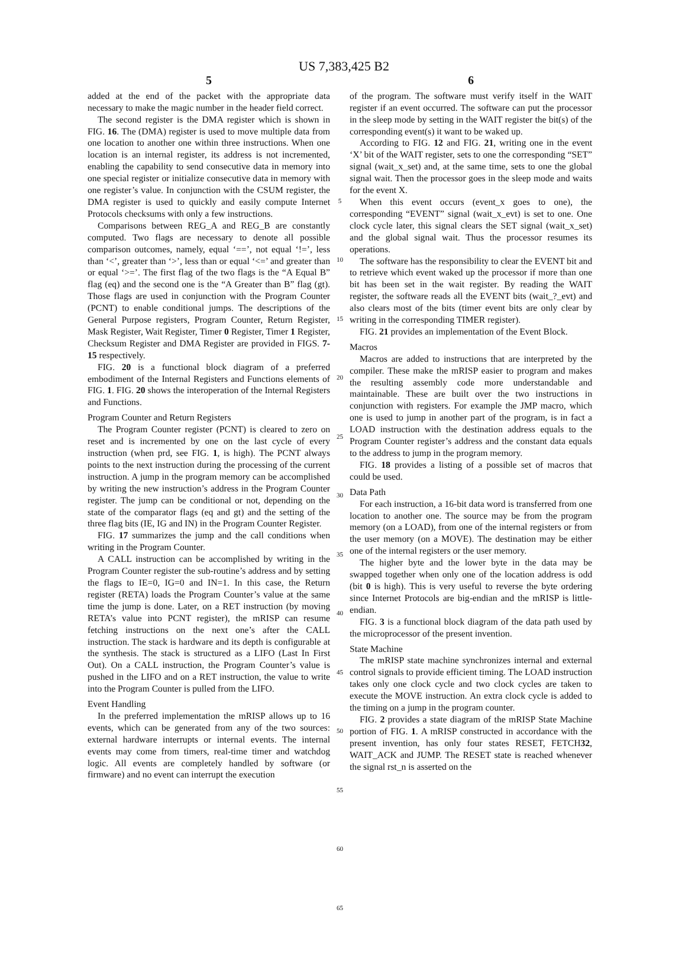US 7,383,425 B2
5
added at the end of the packet with the appropriate data necessary to make the magic number in the header field correct.
The second register is the DMA register which is shown in FIG. 16. The (DMA) register is used to move multiple data from one location to another one within three instructions. When one location is an internal register, its address is not incremented, enabling the capability to send consecutive data in memory into one special register or initialize consecutive data in memory with one register’s value. In conjunction with the CSUM register, the DMA register is used to quickly and easily compute Internet Protocols checksums with only a few instructions.
Comparisons between REG_A and REG_B are constantly computed. Two flags are necessary to denote all possible comparison outcomes, namely, equal ‘==’, not equal ‘!=’, less than ‘<’, greater than ‘>’, less than or equal ‘<=’ and greater than or equal ‘>=’. The first flag of the two flags is the “A Equal B” flag (eq) and the second one is the “A Greater than B” flag (gt). Those flags are used in conjunction with the Program Counter (PCNT) to enable conditional jumps. The descriptions of the General Purpose registers, Program Counter, Return Register, Mask Register, Wait Register, Timer 0 Register, Timer 1 Register, Checksum Register and DMA Register are provided in FIGS. 7-15 respectively.
FIG. 20 is a functional block diagram of a preferred embodiment of the Internal Registers and Functions elements of FIG. 1. FIG. 20 shows the interoperation of the Internal Registers and Functions.
Program Counter and Return Registers
The Program Counter register (PCNT) is cleared to zero on reset and is incremented by one on the last cycle of every instruction (when prd, see FIG. 1, is high). The PCNT always points to the next instruction during the processing of the current instruction. A jump in the program memory can be accomplished by writing the new instruction’s address in the Program Counter register. The jump can be conditional or not, depending on the state of the comparator flags (eq and gt) and the setting of the three flag bits (IE, IG and IN) in the Program Counter Register.
FIG. 17 summarizes the jump and the call conditions when writing in the Program Counter.
A CALL instruction can be accomplished by writing in the Program Counter register the sub-routine’s address and by setting the flags to IE=0, IG=0 and IN=1. In this case, the Return register (RETA) loads the Program Counter’s value at the same time the jump is done. Later, on a RET instruction (by moving RETA’s value into PCNT register), the mRISP can resume fetching instructions on the next one’s after the CALL instruction. The stack is hardware and its depth is configurable at the synthesis. The stack is structured as a LIFO (Last In First Out). On a CALL instruction, the Program Counter’s value is pushed in the LIFO and on a RET instruction, the value to write into the Program Counter is pulled from the LIFO.
Event Handling
In the preferred implementation the mRISP allows up to 16 events, which can be generated from any of the two sources: external hardware interrupts or internal events. The internal events may come from timers, real-time timer and watchdog logic. All events are completely handled by software (or firmware) and no event can interrupt the execution
5
10
15
20
25
30
35
40
45
50
55
60
65
6
of the program. The software must verify itself in the WAIT register if an event occurred. The software can put the processor in the sleep mode by setting in the WAIT register the bit(s) of the corresponding event(s) it want to be waked up.
According to FIG. 12 and FIG. 21, writing one in the event ‘X’ bit of the WAIT register, sets to one the corresponding “SET” signal (wait_x_set) and, at the same time, sets to one the global signal wait. Then the processor goes in the sleep mode and waits for the event X.
When this event occurs (event_x goes to one), the corresponding “EVENT” signal (wait_x_evt) is set to one. One clock cycle later, this signal clears the SET signal (wait_x_set) and the global signal wait. Thus the processor resumes its operations.
The software has the responsibility to clear the EVENT bit and to retrieve which event waked up the processor if more than one bit has been set in the wait register. By reading the WAIT register, the software reads all the EVENT bits (wait_?_evt) and also clears most of the bits (timer event bits are only clear by writing in the corresponding TIMER register).
FIG. 21 provides an implementation of the Event Block.
Macros
Macros are added to instructions that are interpreted by the compiler. These make the mRISP easier to program and makes the resulting assembly code more understandable and maintainable. These are built over the two instructions in conjunction with registers. For example the JMP macro, which one is used to jump in another part of the program, is in fact a LOAD instruction with the destination address equals to the Program Counter register’s address and the constant data equals to the address to jump in the program memory.
FIG. 18 provides a listing of a possible set of macros that could be used.
Data Path
For each instruction, a 16-bit data word is transferred from one location to another one. The source may be from the program memory (on a LOAD), from one of the internal registers or from the user memory (on a MOVE). The destination may be either one of the internal registers or the user memory.
The higher byte and the lower byte in the data may be swapped together when only one of the location address is odd (bit 0 is high). This is very useful to reverse the byte ordering since Internet Protocols are big-endian and the mRISP is little-endian.
FIG. 3 is a functional block diagram of the data path used by the microprocessor of the present invention.
State Machine
The mRISP state machine synchronizes internal and external control signals to provide efficient timing. The LOAD instruction takes only one clock cycle and two clock cycles are taken to execute the MOVE instruction. An extra clock cycle is added to the timing on a jump in the program counter.
FIG. 2 provides a state diagram of the mRISP State Machine portion of FIG. 1. A mRISP constructed in accordance with the present invention, has only four states RESET, FETCH32, WAIT_ACK and JUMP. The RESET state is reached whenever the signal rst_n is asserted on the